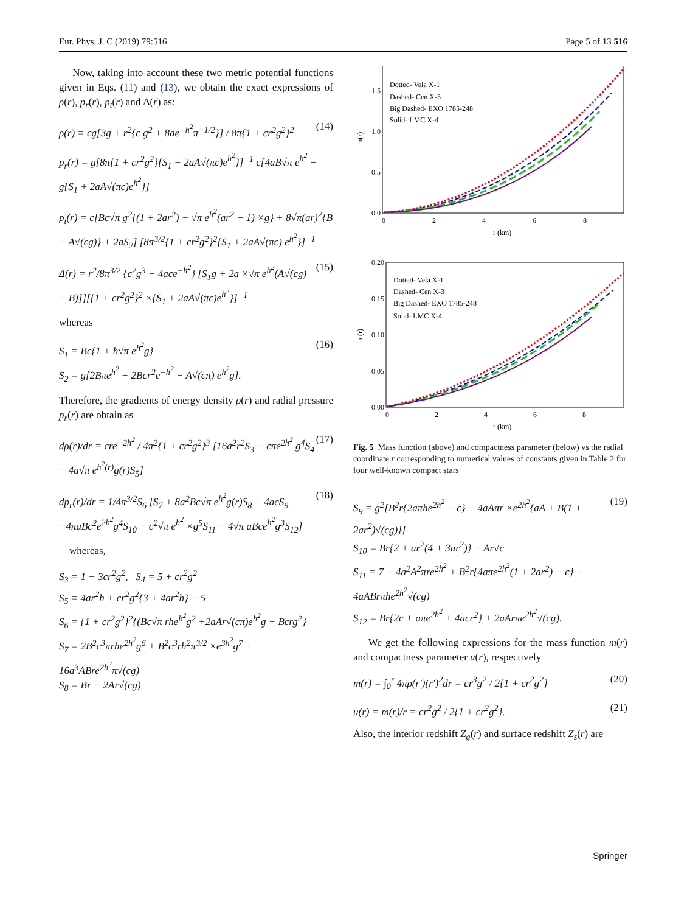Eur. Phys. J. C (2019) 79:516 Page 5 of 13 516
Now, taking into account these two metric potential functions given in Eqs. (11) and (13), we obtain the exact expressions of ρ(r), p<sub>r</sub>(r), p<sub>t</sub>(r) and Δ(r) as:
ρ(r) = cg[3g + r<sup>2</sup>{c g<sup>2</sup> + 8ae<sup>−h<sup>2</sup></sup>π<sup>−1/2</sup>}] / 8π{1 + cr<sup>2</sup>g<sup>2</sup>}<sup>2</sup> (14)
p<sub>r</sub>(r) = g[8π{1 + cr<sup>2</sup>g<sup>2</sup>}{S<sub>1</sub> + 2aA√(πc)e<sup>h<sup>2</sup></sup>}]<sup>−1</sup> c[4aB√π e<sup>h<sup>2</sup></sup> − g{S<sub>1</sub> + 2aA√(πc)e<sup>h<sup>2</sup></sup>}]
p<sub>t</sub>(r) = c[Bc√π g<sup>2</sup>{(1 + 2ar<sup>2</sup>) + √π e<sup>h<sup>2</sup></sup>(ar<sup>2</sup> − 1) ×g} + 8√π(ar)<sup>2</sup>{B − A√(cg)} + 2aS<sub>2</sub>] [8π<sup>3/2</sup>{1 + cr<sup>2</sup>g<sup>2</sup>}<sup>2</sup>{S<sub>1</sub> + 2aA√(πc) e<sup>h<sup>2</sup></sup>}]<sup>−1</sup>
Δ(r) = r<sup>2</sup>/8π<sup>3/2</sup> {c<sup>2</sup>g<sup>3</sup> − 4ace<sup>−h<sup>2</sup></sup>} [S<sub>1</sub>g + 2a ×√π e<sup>h<sup>2</sup></sup>(A√(cg) − B)]][{1 + cr<sup>2</sup>g<sup>2</sup>}<sup>2</sup> ×{S<sub>1</sub> + 2aA√(πc)e<sup>h<sup>2</sup></sup>}]<sup>−1</sup> (15)
whereas
S<sub>1</sub> = Bc{1 + h√π e<sup>h<sup>2</sup></sup>g}
S<sub>2</sub> = g[2Bπe<sup>h<sup>2</sup></sup> − 2Bcr<sup>2</sup>e<sup>−h<sup>2</sup></sup> − A√(cπ) e<sup>h<sup>2</sup></sup>g]. (16)
Therefore, the gradients of energy density ρ(r) and radial pressure p<sub>r</sub>(r) are obtain as
dρ(r)/dr = cre<sup>−2h<sup>2</sup></sup> / 4π<sup>2</sup>{1 + cr<sup>2</sup>g<sup>2</sup>}<sup>3</sup> [16a<sup>2</sup>r<sup>2</sup>S<sub>3</sub> − cπe<sup>2h<sup>2</sup></sup> g<sup>4</sup>S<sub>4</sub> − 4a√π e<sup>h<sup>2</sup>(r)</sup>g(r)S<sub>5</sub>] (17)
dp<sub>r</sub>(r)/dr = 1/4π<sup>3/2</sup>S<sub>6</sub> [S<sub>7</sub> + 8a<sup>2</sup>Bc√π e<sup>h<sup>2</sup></sup>g(r)S<sub>8</sub> + 4acS<sub>9</sub> −4πaBc<sup>2</sup>e<sup>2h<sup>2</sup></sup>g<sup>4</sup>S<sub>10</sub> − c<sup>2</sup>√π e<sup>h<sup>2</sup></sup> ×g<sup>5</sup>S<sub>11</sub> − 4√π aBce<sup>h<sup>2</sup></sup>g<sup>3</sup>S<sub>12</sub>] (18)
whereas,
S<sub>3</sub> = 1 − 3cr<sup>2</sup>g<sup>2</sup>, S<sub>4</sub> = 5 + cr<sup>2</sup>g<sup>2</sup>
S<sub>5</sub> = 4ar<sup>2</sup>h + cr<sup>2</sup>g<sup>2</sup>{3 + 4ar<sup>2</sup>h} − 5
S<sub>6</sub> = {1 + cr<sup>2</sup>g<sup>2</sup>}<sup>2</sup>{(Bc√π rhe<sup>h<sup>2</sup></sup>g<sup>2</sup> +2aAr√(cπ)e<sup>h<sup>2</sup></sup>g + Bcrg<sup>2</sup>}
S<sub>7</sub> = 2B<sup>2</sup>c<sup>3</sup>πrhe<sup>2h<sup>2</sup></sup>g<sup>6</sup> + B<sup>2</sup>c<sup>3</sup>rh<sup>2</sup>π<sup>3/2</sup> ×e<sup>3h<sup>2</sup></sup>g<sup>7</sup> + 16a<sup>3</sup>ABre<sup>2h<sup>2</sup></sup>π√(cg)
S<sub>8</sub> = Br − 2Ar√(cg)
Dotted- Vela X-1
Dashed- Cen X-3
Big Dashed- EXO 1785-248
Solid- LMC X-4
1.5
1.0
0.5
0.0
0
2
4
6
8
r (km)
m(r)
Dotted- Vela X-1
Dashed- Cen X-3
Big Dashed- EXO 1785-248
Solid- LMC X-4
0.20
0.15
0.10
0.05
0.00
0
2
4
6
8
r (km)
u(r)
Fig. 5 Mass function (above) and compactness parameter (below) vs the radial coordinate r corresponding to numerical values of constants given in Table 2 for four well-known compact stars
S<sub>9</sub> = g<sup>2</sup>[B<sup>2</sup>r{2aπhe<sup>2h<sup>2</sup></sup> − c} − 4aAπr ×e<sup>2h<sup>2</sup></sup>{aA + B(1 + 2ar<sup>2</sup>)√(cg)}]
S<sub>10</sub> = Br{2 + ar<sup>2</sup>(4 + 3ar<sup>2</sup>)} − Ar√c
S<sub>11</sub> = 7 − 4a<sup>2</sup>A<sup>2</sup>πre<sup>2h<sup>2</sup></sup> + B<sup>2</sup>r{4aπe<sup>2h<sup>2</sup></sup>(1 + 2ar<sup>2</sup>) − c} − 4aABrπhe<sup>2h<sup>2</sup></sup>√(cg)
S<sub>12</sub> = Br{2c + aπe<sup>2h<sup>2</sup></sup> + 4acr<sup>2</sup>} + 2aArπe<sup>2h<sup>2</sup></sup>√(cg). (19)
We get the following expressions for the mass function m(r) and compactness parameter u(r), respectively
m(r) = ∫<sub>0</sub><sup>r</sup> 4πρ(r′)(r′)<sup>2</sup>dr = cr<sup>3</sup>g<sup>2</sup> / 2{1 + cr<sup>2</sup>g<sup>2</sup>} (20)
u(r) = m(r)/r = cr<sup>2</sup>g<sup>2</sup> / 2{1 + cr<sup>2</sup>g<sup>2</sup>}. (21)
Also, the interior redshift Z<sub>g</sub>(r) and surface redshift Z<sub>s</sub>(r) are
Springer